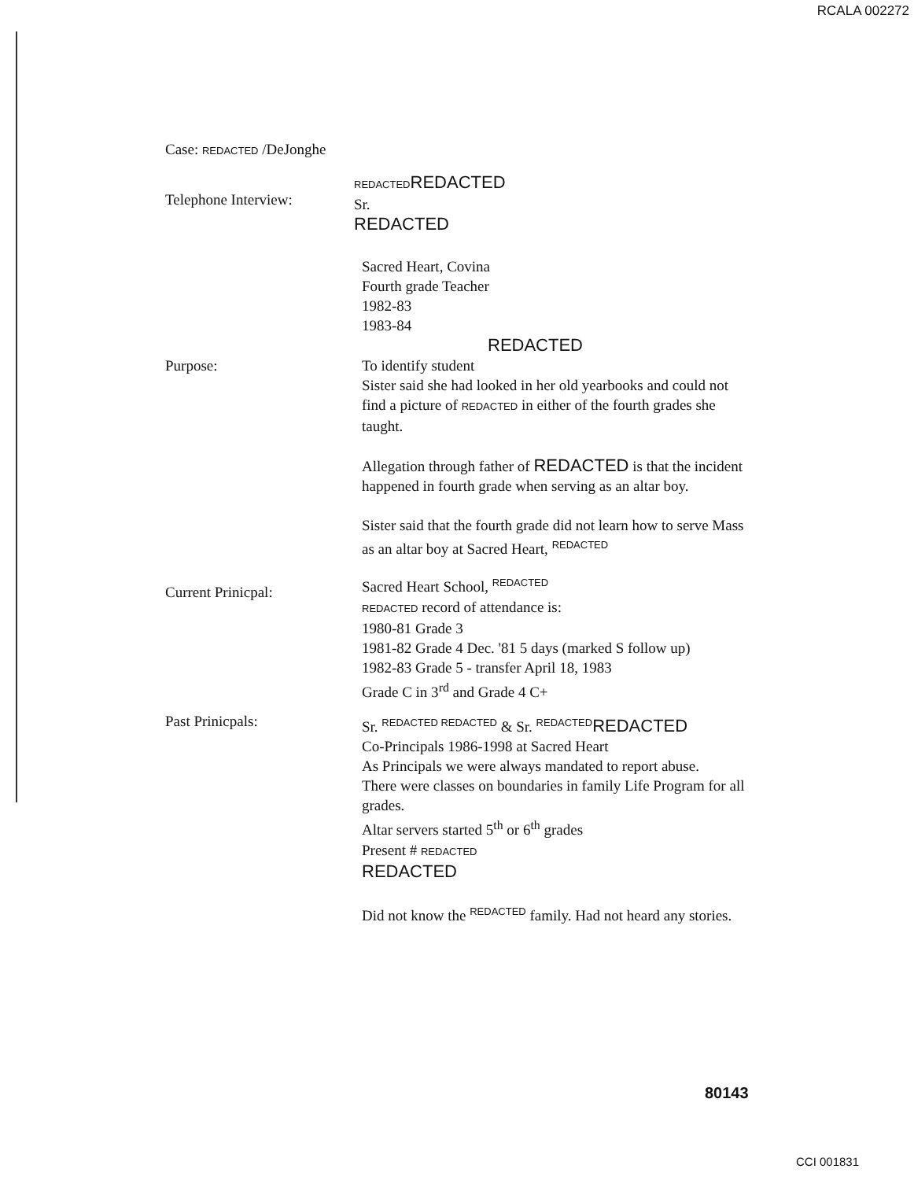RCALA 002272
Case: REDACTED /DeJonghe
Telephone Interview:
REDACTED REDACTED
Sr.
REDACTED
Sacred Heart, Covina
Fourth grade Teacher
1982-83
1983-84
Purpose:
REDACTED
To identify student
Sister said she had looked in her old yearbooks and could not find a picture of REDACTED in either of the fourth grades she taught.
Allegation through father of REDACTED is that the incident happened in fourth grade when serving as an altar boy.
Sister said that the fourth grade did not learn how to serve Mass as an altar boy at Sacred Heart, <sup>REDACTED</sup>
Current Prinicpal:
Sacred Heart School, <sup>REDACTED</sup>
REDACTED record of attendance is:
1980-81 Grade 3
1981-82 Grade 4 Dec. '81 5 days (marked S follow up)
1982-83 Grade 5 - transfer April 18, 1983
Grade C in 3<sup>rd</sup> and Grade 4 C+
Past Prinicpals:
Sr. <sup>REDACTED REDACTED</sup> & Sr. <sup>REDACTED</sup>REDACTED
Co-Principals 1986-1998 at Sacred Heart
As Principals we were always mandated to report abuse.
There were classes on boundaries in family Life Program for all grades.
Altar servers started 5<sup>th</sup> or 6<sup>th</sup> grades
Present # REDACTED
REDACTED
Did not know the <sup>REDACTED</sup> family. Had not heard any stories.
80143
CCI 001831